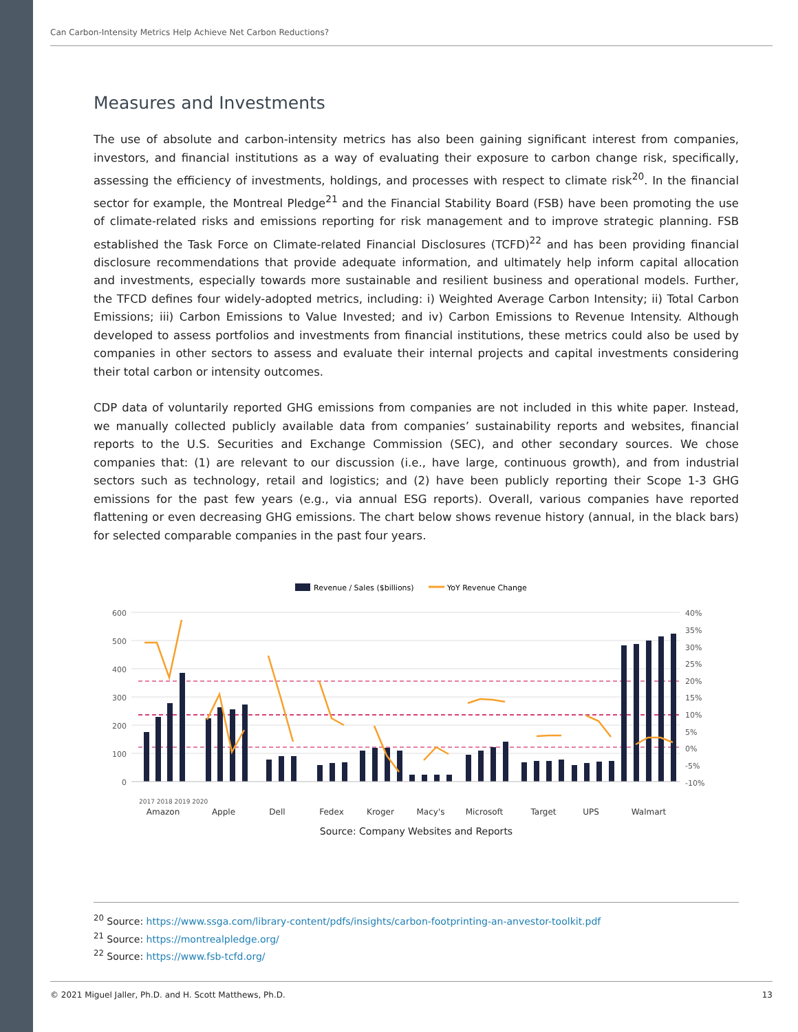Can Carbon-Intensity Metrics Help Achieve Net Carbon Reductions?
Measures and Investments
The use of absolute and carbon-intensity metrics has also been gaining significant interest from companies, investors, and financial institutions as a way of evaluating their exposure to carbon change risk, specifically, assessing the efficiency of investments, holdings, and processes with respect to climate risk<sup>20</sup>. In the financial sector for example, the Montreal Pledge<sup>21</sup> and the Financial Stability Board (FSB) have been promoting the use of climate-related risks and emissions reporting for risk management and to improve strategic planning. FSB established the Task Force on Climate-related Financial Disclosures (TCFD)<sup>22</sup> and has been providing financial disclosure recommendations that provide adequate information, and ultimately help inform capital allocation and investments, especially towards more sustainable and resilient business and operational models. Further, the TFCD defines four widely-adopted metrics, including: i) Weighted Average Carbon Intensity; ii) Total Carbon Emissions; iii) Carbon Emissions to Value Invested; and iv) Carbon Emissions to Revenue Intensity. Although developed to assess portfolios and investments from financial institutions, these metrics could also be used by companies in other sectors to assess and evaluate their internal projects and capital investments considering their total carbon or intensity outcomes.
CDP data of voluntarily reported GHG emissions from companies are not included in this white paper. Instead, we manually collected publicly available data from companies’ sustainability reports and websites, financial reports to the U.S. Securities and Exchange Commission (SEC), and other secondary sources. We chose companies that: (1) are relevant to our discussion (i.e., have large, continuous growth), and from industrial sectors such as technology, retail and logistics; and (2) have been publicly reporting their Scope 1-3 GHG emissions for the past few years (e.g., via annual ESG reports). Overall, various companies have reported flattening or even decreasing GHG emissions. The chart below shows revenue history (annual, in the black bars) for selected comparable companies in the past four years.
Revenue / Sales ($billions)
YoY Revenue Change
600
500
400
300
200
100
0
40%
35%
30%
25%
20%
15%
10%
5%
0%
-5%
-10%
2017 2018 2019 2020
Amazon
Apple
Dell
Fedex
Kroger
Macy's
Microsoft
Target
UPS
Walmart
Source: Company Websites and Reports
<sup>20</sup> Source: https://www.ssga.com/library-content/pdfs/insights/carbon-footprinting-an-anvestor-toolkit.pdf
<sup>21</sup> Source: https://montrealpledge.org/
<sup>22</sup> Source: https://www.fsb-tcfd.org/
© 2021 Miguel Jaller, Ph.D. and H. Scott Matthews, Ph.D. 13